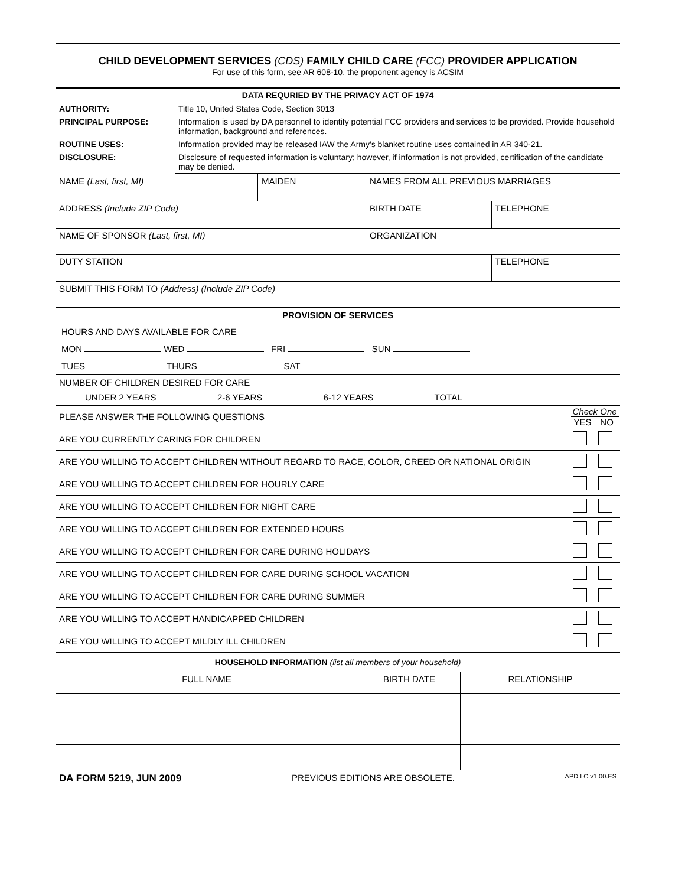CHILD DEVELOPMENT SERVICES (CDS) FAMILY CHILD CARE (FCC) PROVIDER APPLICATION
For use of this form, see AR 608-10, the proponent agency is ACSIM
| DATA REQURIED BY THE PRIVACY ACT OF 1974 | |
| --- | --- |
| AUTHORITY: | Title 10, United States Code, Section 3013 |
| PRINCIPAL PURPOSE: | Information is used by DA personnel to identify potential FCC providers and services to be provided. Provide household information, background and references. |
| ROUTINE USES: | Information provided may be released IAW the Army's blanket routine uses contained in AR 340-21. |
| DISCLOSURE: | Disclosure of requested information is voluntary; however, if information is not provided, certification of the candidate may be denied. |
| NAME (Last, first, MI) | MAIDEN | NAMES FROM ALL PREVIOUS MARRIAGES | | |
| ADDRESS (Include ZIP Code) | | | BIRTH DATE | TELEPHONE |
| NAME OF SPONSOR (Last, first, MI) | | ORGANIZATION | | |
| DUTY STATION | | | | TELEPHONE |
| SUBMIT THIS FORM TO (Address) (Include ZIP Code) | | | | |
PROVISION OF SERVICES
HOURS AND DAYS AVAILABLE FOR CARE
MON WED FRI SUN
TUES THURS SAT
NUMBER OF CHILDREN DESIRED FOR CARE
UNDER 2 YEARS 2-6 YEARS 6-12 YEARS TOTAL
| PLEASE ANSWER THE FOLLOWING QUESTIONS | Check One YES NO | |
| ARE YOU CURRENTLY CARING FOR CHILDREN | | |
| ARE YOU WILLING TO ACCEPT CHILDREN WITHOUT REGARD TO RACE, COLOR, CREED OR NATIONAL ORIGIN | | |
| ARE YOU WILLING TO ACCEPT CHILDREN FOR HOURLY CARE | | |
| ARE YOU WILLING TO ACCEPT CHILDREN FOR NIGHT CARE | | |
| ARE YOU WILLING TO ACCEPT CHILDREN FOR EXTENDED HOURS | | |
| ARE YOU WILLING TO ACCEPT CHILDREN FOR CARE DURING HOLIDAYS | | |
| ARE YOU WILLING TO ACCEPT CHILDREN FOR CARE DURING SCHOOL VACATION | | |
| ARE YOU WILLING TO ACCEPT CHILDREN FOR CARE DURING SUMMER | | |
| ARE YOU WILLING TO ACCEPT HANDICAPPED CHILDREN | | |
| ARE YOU WILLING TO ACCEPT MILDLY ILL CHILDREN | | |
HOUSEHOLD INFORMATION (list all members of your household)
| FULL NAME | BIRTH DATE | RELATIONSHIP |
DA FORM 5219, JUN 2009 PREVIOUS EDITIONS ARE OBSOLETE. APD LC v1.00.ES